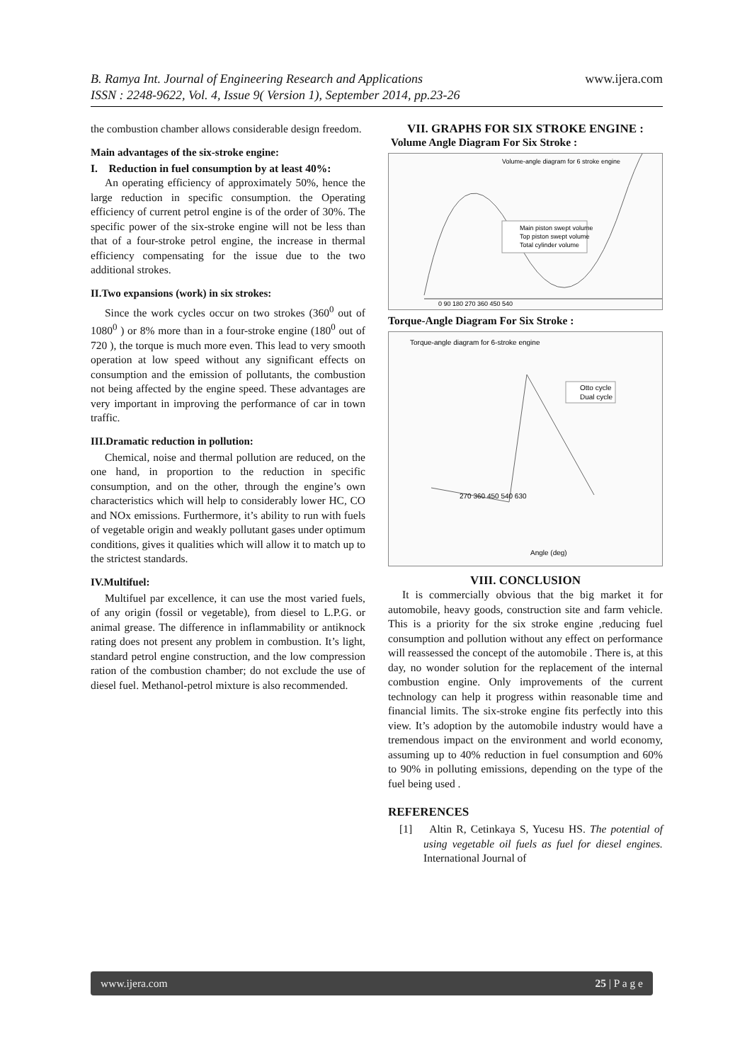www.ijera.com B. Ramya Int. Journal of Engineering Research and Applications
ISSN : 2248-9622, Vol. 4, Issue 9( Version 1), September 2014, pp.23-26
the combustion chamber allows considerable design freedom.
Main advantages of the six-stroke engine:
I. Reduction in fuel consumption by at least 40%:
An operating efficiency of approximately 50%, hence the large reduction in specific consumption. the Operating efficiency of current petrol engine is of the order of 30%. The specific power of the six-stroke engine will not be less than that of a four-stroke petrol engine, the increase in thermal efficiency compensating for the issue due to the two additional strokes.
II.Two expansions (work) in six strokes:
Since the work cycles occur on two strokes (360<sup>0</sup> out of 1080<sup>0</sup> ) or 8% more than in a four-stroke engine (180<sup>0</sup> out of 720 ), the torque is much more even. This lead to very smooth operation at low speed without any significant effects on consumption and the emission of pollutants, the combustion not being affected by the engine speed. These advantages are very important in improving the performance of car in town traffic.
III.Dramatic reduction in pollution:
Chemical, noise and thermal pollution are reduced, on the one hand, in proportion to the reduction in specific consumption, and on the other, through the engine’s own characteristics which will help to considerably lower HC, CO and NOx emissions. Furthermore, it’s ability to run with fuels of vegetable origin and weakly pollutant gases under optimum conditions, gives it qualities which will allow it to match up to the strictest standards.
IV.Multifuel:
Multifuel par excellence, it can use the most varied fuels, of any origin (fossil or vegetable), from diesel to L.P.G. or animal grease. The difference in inflammability or antiknock rating does not present any problem in combustion. It’s light, standard petrol engine construction, and the low compression ration of the combustion chamber; do not exclude the use of diesel fuel. Methanol-petrol mixture is also recommended.
VII. GRAPHS FOR SIX STROKE ENGINE :
Volume Angle Diagram For Six Stroke :
Volume-angle diagram for 6 stroke engine
Main piston swept volume
Top piston swept volume
Total cylinder volume
0 90 180 270 360 450 540
Torque-Angle Diagram For Six Stroke :
Torque-angle diagram for 6-stroke engine
Otto cycle
Dual cycle
270 360 450 540 630
Angle (deg)
VIII. CONCLUSION
It is commercially obvious that the big market it for automobile, heavy goods, construction site and farm vehicle. This is a priority for the six stroke engine ,reducing fuel consumption and pollution without any effect on performance will reassessed the concept of the automobile . There is, at this day, no wonder solution for the replacement of the internal combustion engine. Only improvements of the current technology can help it progress within reasonable time and financial limits. The six-stroke engine fits perfectly into this view. It’s adoption by the automobile industry would have a tremendous impact on the environment and world economy, assuming up to 40% reduction in fuel consumption and 60% to 90% in polluting emissions, depending on the type of the fuel being used .
REFERENCES
[1] Altin R, Cetinkaya S, Yucesu HS. The potential of using vegetable oil fuels as fuel for diesel engines. International Journal of
www.ijera.com 25 | P a g e